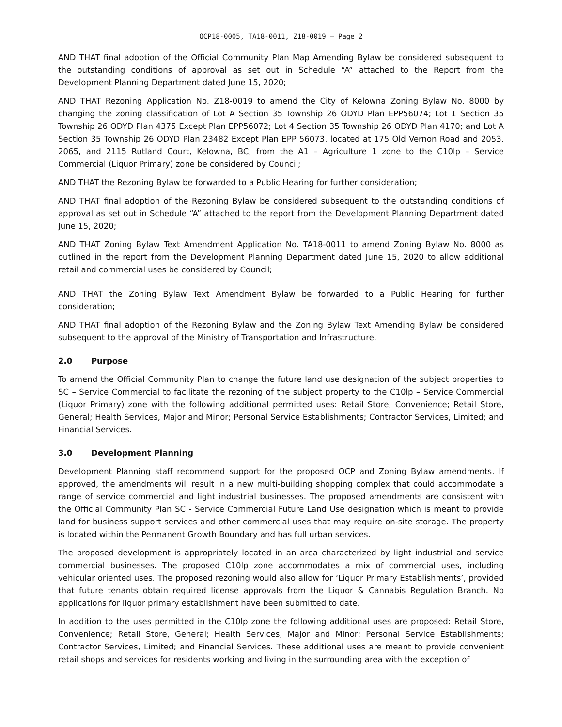OCP18-0005, TA18-0011, Z18-0019 – Page 2
AND THAT final adoption of the Official Community Plan Map Amending Bylaw be considered subsequent to the outstanding conditions of approval as set out in Schedule “A” attached to the Report from the Development Planning Department dated June 15, 2020;
AND THAT Rezoning Application No. Z18-0019 to amend the City of Kelowna Zoning Bylaw No. 8000 by changing the zoning classification of Lot A Section 35 Township 26 ODYD Plan EPP56074; Lot 1 Section 35 Township 26 ODYD Plan 4375 Except Plan EPP56072; Lot 4 Section 35 Township 26 ODYD Plan 4170; and Lot A Section 35 Township 26 ODYD Plan 23482 Except Plan EPP 56073, located at 175 Old Vernon Road and 2053, 2065, and 2115 Rutland Court, Kelowna, BC, from the A1 – Agriculture 1 zone to the C10lp – Service Commercial (Liquor Primary) zone be considered by Council;
AND THAT the Rezoning Bylaw be forwarded to a Public Hearing for further consideration;
AND THAT final adoption of the Rezoning Bylaw be considered subsequent to the outstanding conditions of approval as set out in Schedule “A” attached to the report from the Development Planning Department dated June 15, 2020;
AND THAT Zoning Bylaw Text Amendment Application No. TA18-0011 to amend Zoning Bylaw No. 8000 as outlined in the report from the Development Planning Department dated June 15, 2020 to allow additional retail and commercial uses be considered by Council;
AND THAT the Zoning Bylaw Text Amendment Bylaw be forwarded to a Public Hearing for further consideration;
AND THAT final adoption of the Rezoning Bylaw and the Zoning Bylaw Text Amending Bylaw be considered subsequent to the approval of the Ministry of Transportation and Infrastructure.
2.0 Purpose
To amend the Official Community Plan to change the future land use designation of the subject properties to SC – Service Commercial to facilitate the rezoning of the subject property to the C10lp – Service Commercial (Liquor Primary) zone with the following additional permitted uses: Retail Store, Convenience; Retail Store, General; Health Services, Major and Minor; Personal Service Establishments; Contractor Services, Limited; and Financial Services.
3.0 Development Planning
Development Planning staff recommend support for the proposed OCP and Zoning Bylaw amendments. If approved, the amendments will result in a new multi-building shopping complex that could accommodate a range of service commercial and light industrial businesses. The proposed amendments are consistent with the Official Community Plan SC - Service Commercial Future Land Use designation which is meant to provide land for business support services and other commercial uses that may require on-site storage. The property is located within the Permanent Growth Boundary and has full urban services.
The proposed development is appropriately located in an area characterized by light industrial and service commercial businesses. The proposed C10lp zone accommodates a mix of commercial uses, including vehicular oriented uses. The proposed rezoning would also allow for ‘Liquor Primary Establishments’, provided that future tenants obtain required license approvals from the Liquor & Cannabis Regulation Branch. No applications for liquor primary establishment have been submitted to date.
In addition to the uses permitted in the C10lp zone the following additional uses are proposed: Retail Store, Convenience; Retail Store, General; Health Services, Major and Minor; Personal Service Establishments; Contractor Services, Limited; and Financial Services. These additional uses are meant to provide convenient retail shops and services for residents working and living in the surrounding area with the exception of